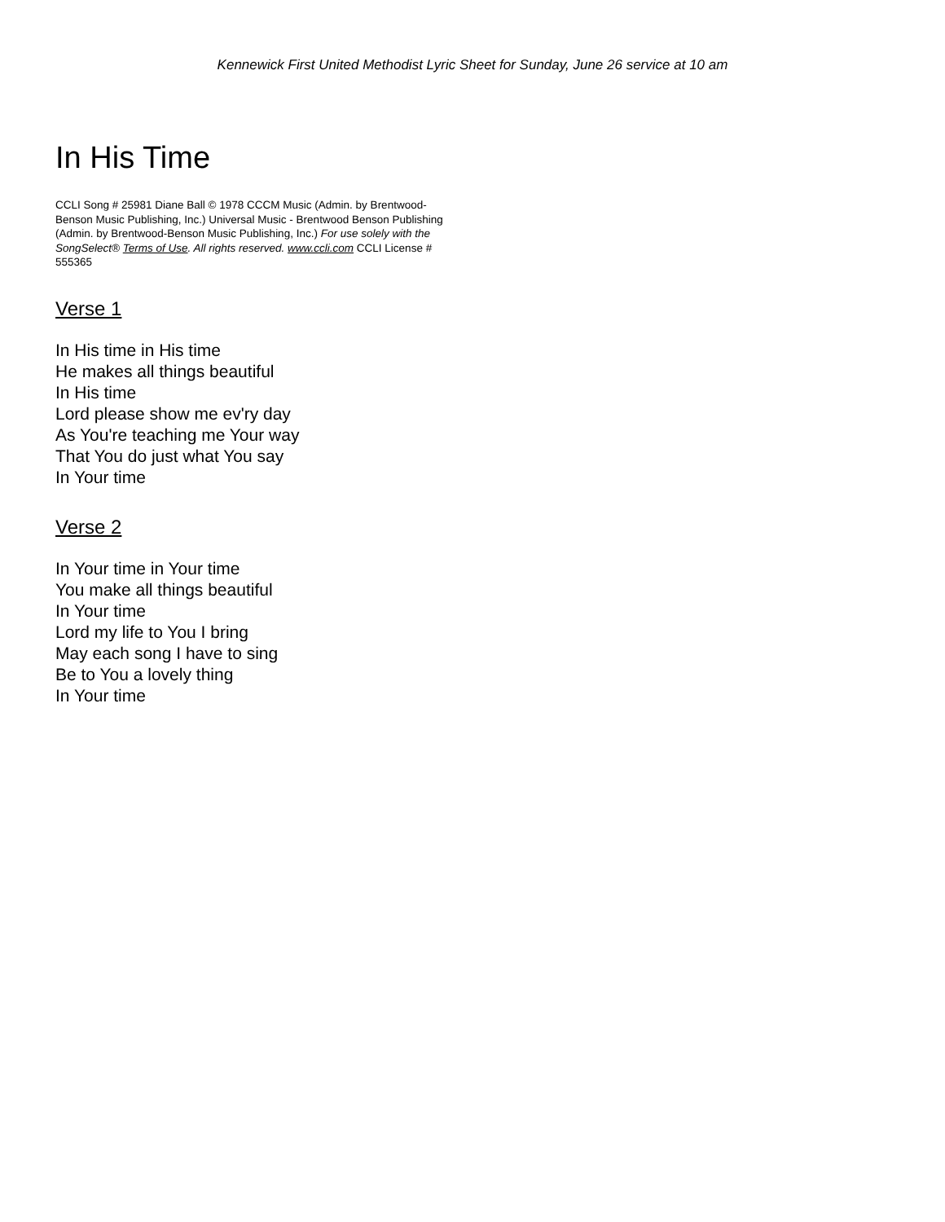Kennewick First United Methodist Lyric Sheet for Sunday, June 26 service at 10 am
In His Time
CCLI Song # 25981 Diane Ball © 1978 CCCM Music (Admin. by Brentwood-Benson Music Publishing, Inc.) Universal Music - Brentwood Benson Publishing (Admin. by Brentwood-Benson Music Publishing, Inc.) For use solely with the SongSelect® Terms of Use. All rights reserved. www.ccli.com CCLI License # 555365
Verse 1
In His time in His time
He makes all things beautiful
In His time
Lord please show me ev'ry day
As You're teaching me Your way
That You do just what You say
In Your time
Verse 2
In Your time in Your time
You make all things beautiful
In Your time
Lord my life to You I bring
May each song I have to sing
Be to You a lovely thing
In Your time